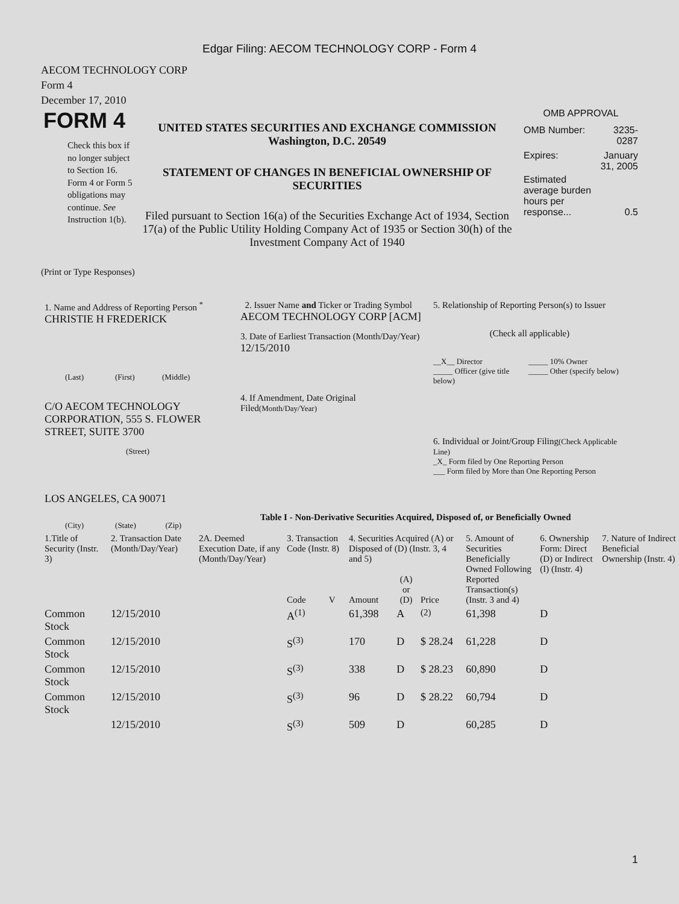Edgar Filing: AECOM TECHNOLOGY CORP - Form 4
AECOM TECHNOLOGY CORP
Form 4
December 17, 2010
FORM 4
Check this box if no longer subject to Section 16. Form 4 or Form 5 obligations may continue. See Instruction 1(b).
UNITED STATES SECURITIES AND EXCHANGE COMMISSION
Washington, D.C. 20549
STATEMENT OF CHANGES IN BENEFICIAL OWNERSHIP OF SECURITIES
Filed pursuant to Section 16(a) of the Securities Exchange Act of 1934, Section 17(a) of the Public Utility Holding Company Act of 1935 or Section 30(h) of the Investment Company Act of 1940
OMB APPROVAL
| OMB Number: | 3235-0287 |
| Expires: | January 31, 2005 |
| Estimated average burden hours per response... | 0.5 |
(Print or Type Responses)
1. Name and Address of Reporting Person <sup>*</sup>
CHRISTIE H FREDERICK
(Last) (First) (Middle)
C/O AECOM TECHNOLOGY CORPORATION, 555 S. FLOWER STREET, SUITE 3700
(Street)
LOS ANGELES, CA 90071
(City) (State) (Zip)
2. Issuer Name and Ticker or Trading Symbol
AECOM TECHNOLOGY CORP [ACM]
3. Date of Earliest Transaction (Month/Day/Year)
12/15/2010
4. If Amendment, Date Original Filed(Month/Day/Year)
5. Relationship of Reporting Person(s) to Issuer
(Check all applicable)
| __X__ Director _____ Officer (give title below) | _____ 10% Owner _____ Other (specify below) |
6. Individual or Joint/Group Filing(Check Applicable Line)
_X_ Form filed by One Reporting Person
___ Form filed by More than One Reporting Person
Table I - Non-Derivative Securities Acquired, Disposed of, or Beneficially Owned
| 1.Title of Security (Instr. 3) | 2. Transaction Date (Month/Day/Year) | 2A. Deemed Execution Date, if any (Month/Day/Year) | 3. Transaction Code (Instr. 8) | | 4. Securities Acquired (A) or Disposed of (D) (Instr. 3, 4 and 5) | | | 5. Amount of Securities Beneficially Owned Following Reported Transaction(s) (Instr. 3 and 4) | 6. Ownership Form: Direct (D) or Indirect (I) (Instr. 4) | 7. Nature of Indirect Beneficial Ownership (Instr. 4) |
| --- | --- | --- | --- | --- | --- | --- | --- | --- | --- | --- |
| | | | Code | V | Amount | (A) or (D) | Price | | | |
| Common Stock | 12/15/2010 | | A<sup>(1)</sup> | | 61,398 | A | <sup>(2)</sup> | 61,398 | D | |
| Common Stock | 12/15/2010 | | S<sup>(3)</sup> | | 170 | D | $ 28.24 | 61,228 | D | |
| Common Stock | 12/15/2010 | | S<sup>(3)</sup> | | 338 | D | $ 28.23 | 60,890 | D | |
| Common Stock | 12/15/2010 | | S<sup>(3)</sup> | | 96 | D | $ 28.22 | 60,794 | D | |
| | 12/15/2010 | | S<sup>(3)</sup> | | 509 | D | | 60,285 | D | |
1